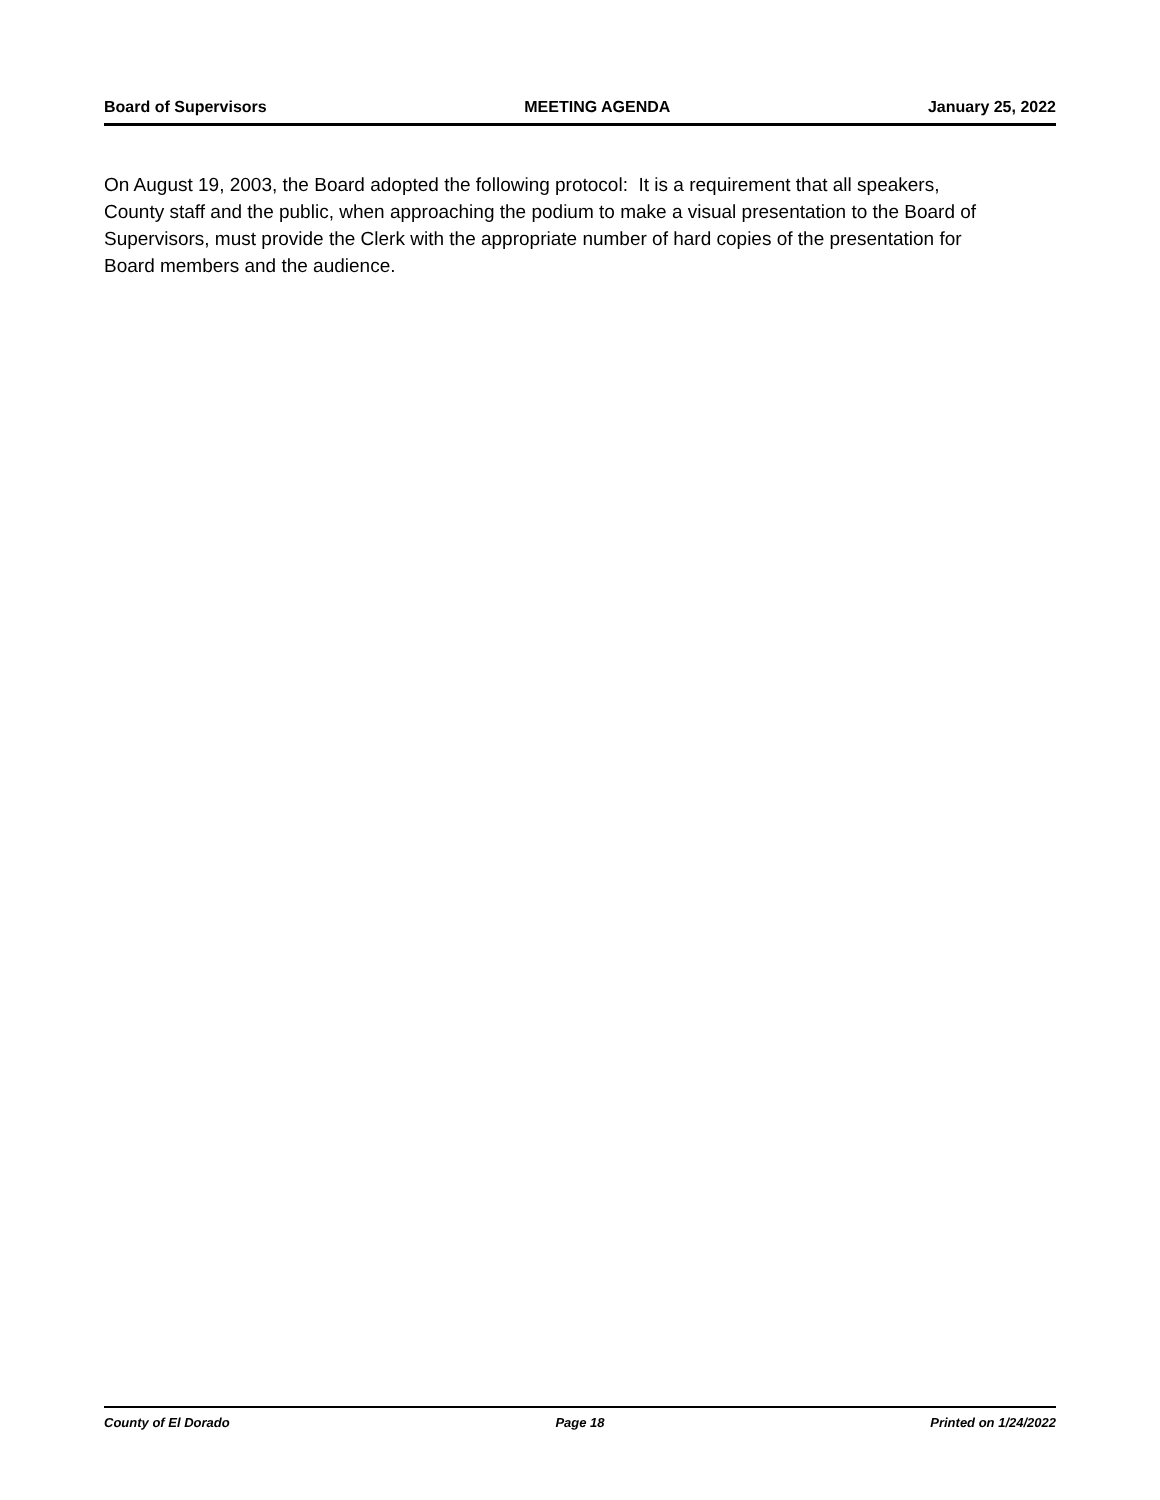Board of Supervisors MEETING AGENDA January 25, 2022
On August 19, 2003, the Board adopted the following protocol: It is a requirement that all speakers, County staff and the public, when approaching the podium to make a visual presentation to the Board of Supervisors, must provide the Clerk with the appropriate number of hard copies of the presentation for Board members and the audience.
County of El Dorado Page 18 Printed on 1/24/2022